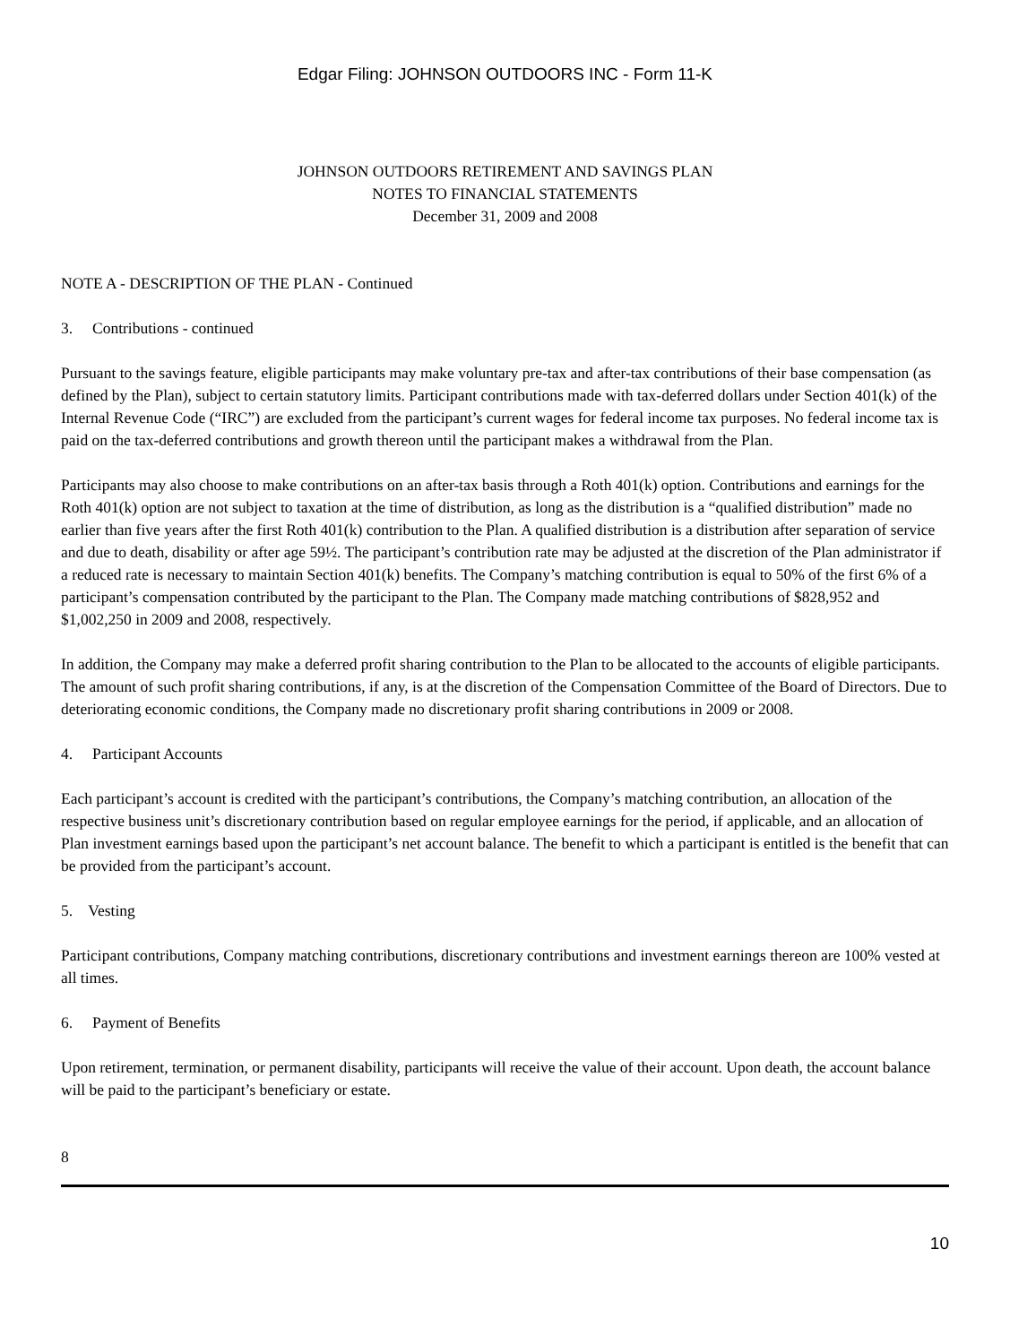Edgar Filing: JOHNSON OUTDOORS INC - Form 11-K
JOHNSON OUTDOORS RETIREMENT AND SAVINGS PLAN
NOTES TO FINANCIAL STATEMENTS
December 31, 2009 and 2008
NOTE A - DESCRIPTION OF THE PLAN - Continued
3. Contributions - continued
Pursuant to the savings feature, eligible participants may make voluntary pre-tax and after-tax contributions of their base compensation (as defined by the Plan), subject to certain statutory limits. Participant contributions made with tax-deferred dollars under Section 401(k) of the Internal Revenue Code (“IRC”) are excluded from the participant’s current wages for federal income tax purposes. No federal income tax is paid on the tax-deferred contributions and growth thereon until the participant makes a withdrawal from the Plan.
Participants may also choose to make contributions on an after-tax basis through a Roth 401(k) option. Contributions and earnings for the Roth 401(k) option are not subject to taxation at the time of distribution, as long as the distribution is a “qualified distribution” made no earlier than five years after the first Roth 401(k) contribution to the Plan. A qualified distribution is a distribution after separation of service and due to death, disability or after age 59½. The participant’s contribution rate may be adjusted at the discretion of the Plan administrator if a reduced rate is necessary to maintain Section 401(k) benefits. The Company’s matching contribution is equal to 50% of the first 6% of a participant’s compensation contributed by the participant to the Plan. The Company made matching contributions of $828,952 and $1,002,250 in 2009 and 2008, respectively.
In addition, the Company may make a deferred profit sharing contribution to the Plan to be allocated to the accounts of eligible participants. The amount of such profit sharing contributions, if any, is at the discretion of the Compensation Committee of the Board of Directors. Due to deteriorating economic conditions, the Company made no discretionary profit sharing contributions in 2009 or 2008.
4. Participant Accounts
Each participant’s account is credited with the participant’s contributions, the Company’s matching contribution, an allocation of the respective business unit’s discretionary contribution based on regular employee earnings for the period, if applicable, and an allocation of Plan investment earnings based upon the participant’s net account balance. The benefit to which a participant is entitled is the benefit that can be provided from the participant’s account.
5. Vesting
Participant contributions, Company matching contributions, discretionary contributions and investment earnings thereon are 100% vested at all times.
6. Payment of Benefits
Upon retirement, termination, or permanent disability, participants will receive the value of their account. Upon death, the account balance will be paid to the participant’s beneficiary or estate.
8
10